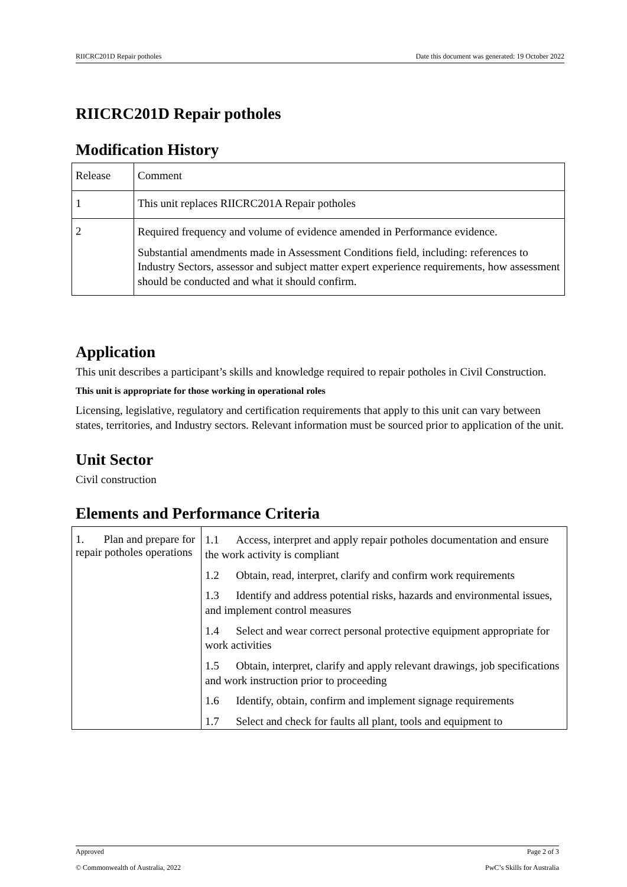RIICRC201D Repair potholes Date this document was generated: 19 October 2022
RIICRC201D Repair potholes
Modification History
| Release | Comment |
| 1 | This unit replaces RIICRC201A Repair potholes |
| 2 | Required frequency and volume of evidence amended in Performance evidence. Substantial amendments made in Assessment Conditions field, including: references to Industry Sectors, assessor and subject matter expert experience requirements, how assessment should be conducted and what it should confirm. |
Application
This unit describes a participant’s skills and knowledge required to repair potholes in Civil Construction.
This unit is appropriate for those working in operational roles
Licensing, legislative, regulatory and certification requirements that apply to this unit can vary between states, territories, and Industry sectors. Relevant information must be sourced prior to application of the unit.
Unit Sector
Civil construction
Elements and Performance Criteria
| 1. Plan and prepare for repair potholes operations | 1.1 Access, interpret and apply repair potholes documentation and ensure the work activity is compliant 1.2 Obtain, read, interpret, clarify and confirm work requirements 1.3 Identify and address potential risks, hazards and environmental issues, and implement control measures 1.4 Select and wear correct personal protective equipment appropriate for work activities 1.5 Obtain, interpret, clarify and apply relevant drawings, job specifications and work instruction prior to proceeding 1.6 Identify, obtain, confirm and implement signage requirements 1.7 Select and check for faults all plant, tools and equipment to |
Approved Page 2 of 3
© Commonwealth of Australia, 2022 PwC’s Skills for Australia